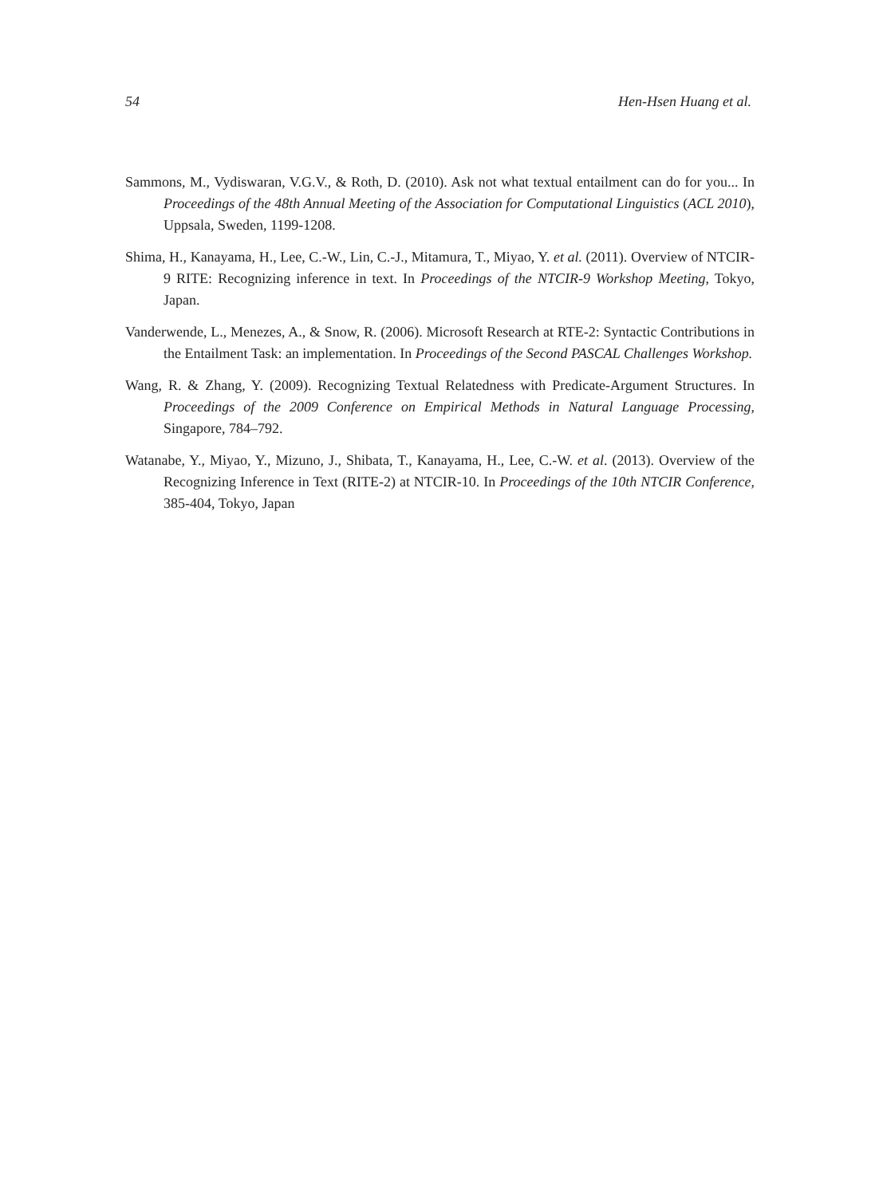54 Hen-Hsen Huang et al.
Sammons, M., Vydiswaran, V.G.V., & Roth, D. (2010). Ask not what textual entailment can do for you... In Proceedings of the 48th Annual Meeting of the Association for Computational Linguistics (ACL 2010), Uppsala, Sweden, 1199-1208.
Shima, H., Kanayama, H., Lee, C.-W., Lin, C.-J., Mitamura, T., Miyao, Y. et al. (2011). Overview of NTCIR-9 RITE: Recognizing inference in text. In Proceedings of the NTCIR-9 Workshop Meeting, Tokyo, Japan.
Vanderwende, L., Menezes, A., & Snow, R. (2006). Microsoft Research at RTE-2: Syntactic Contributions in the Entailment Task: an implementation. In Proceedings of the Second PASCAL Challenges Workshop.
Wang, R. & Zhang, Y. (2009). Recognizing Textual Relatedness with Predicate-Argument Structures. In Proceedings of the 2009 Conference on Empirical Methods in Natural Language Processing, Singapore, 784–792.
Watanabe, Y., Miyao, Y., Mizuno, J., Shibata, T., Kanayama, H., Lee, C.-W. et al. (2013). Overview of the Recognizing Inference in Text (RITE-2) at NTCIR-10. In Proceedings of the 10th NTCIR Conference, 385-404, Tokyo, Japan